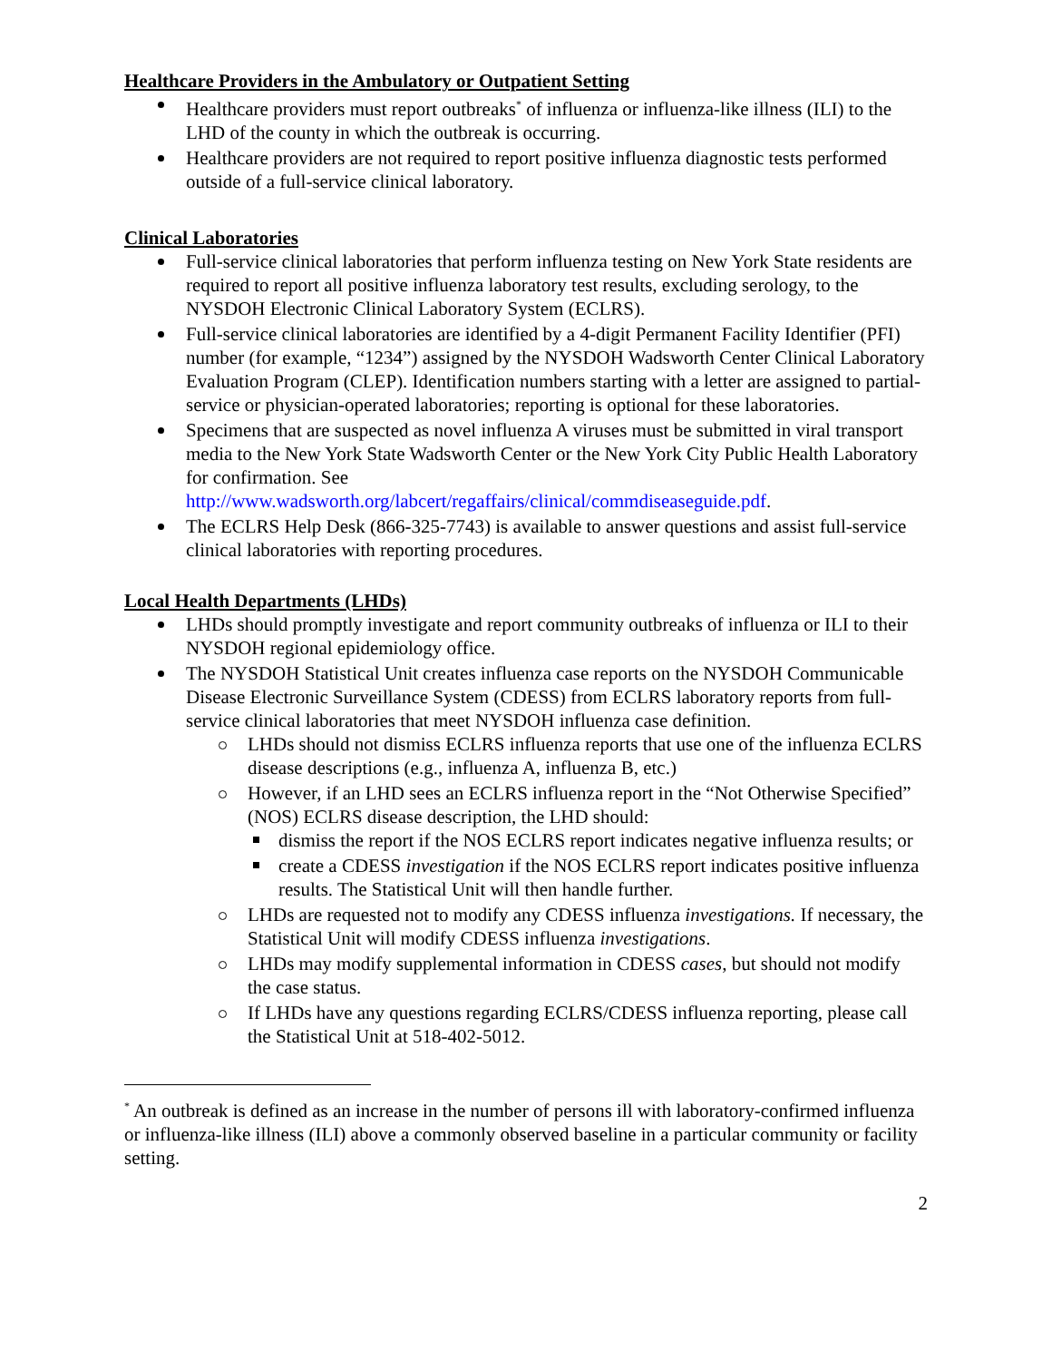Healthcare Providers in the Ambulatory or Outpatient Setting
Healthcare providers must report outbreaks<sup>*</sup> of influenza or influenza-like illness (ILI) to the LHD of the county in which the outbreak is occurring.
Healthcare providers are not required to report positive influenza diagnostic tests performed outside of a full-service clinical laboratory.
Clinical Laboratories
Full-service clinical laboratories that perform influenza testing on New York State residents are required to report all positive influenza laboratory test results, excluding serology, to the NYSDOH Electronic Clinical Laboratory System (ECLRS).
Full-service clinical laboratories are identified by a 4-digit Permanent Facility Identifier (PFI) number (for example, “1234”) assigned by the NYSDOH Wadsworth Center Clinical Laboratory Evaluation Program (CLEP). Identification numbers starting with a letter are assigned to partial-service or physician-operated laboratories; reporting is optional for these laboratories.
Specimens that are suspected as novel influenza A viruses must be submitted in viral transport media to the New York State Wadsworth Center or the New York City Public Health Laboratory for confirmation. See http://www.wadsworth.org/labcert/regaffairs/clinical/commdiseaseguide.pdf.
The ECLRS Help Desk (866-325-7743) is available to answer questions and assist full-service clinical laboratories with reporting procedures.
Local Health Departments (LHDs)
LHDs should promptly investigate and report community outbreaks of influenza or ILI to their NYSDOH regional epidemiology office.
The NYSDOH Statistical Unit creates influenza case reports on the NYSDOH Communicable Disease Electronic Surveillance System (CDESS) from ECLRS laboratory reports from full-service clinical laboratories that meet NYSDOH influenza case definition.
LHDs should not dismiss ECLRS influenza reports that use one of the influenza ECLRS disease descriptions (e.g., influenza A, influenza B, etc.)
However, if an LHD sees an ECLRS influenza report in the “Not Otherwise Specified” (NOS) ECLRS disease description, the LHD should:
dismiss the report if the NOS ECLRS report indicates negative influenza results; or
create a CDESS investigation if the NOS ECLRS report indicates positive influenza results. The Statistical Unit will then handle further.
LHDs are requested not to modify any CDESS influenza investigations. If necessary, the Statistical Unit will modify CDESS influenza investigations.
LHDs may modify supplemental information in CDESS cases, but should not modify the case status.
If LHDs have any questions regarding ECLRS/CDESS influenza reporting, please call the Statistical Unit at 518-402-5012.
<sup>*</sup> An outbreak is defined as an increase in the number of persons ill with laboratory-confirmed influenza or influenza-like illness (ILI) above a commonly observed baseline in a particular community or facility setting.
2